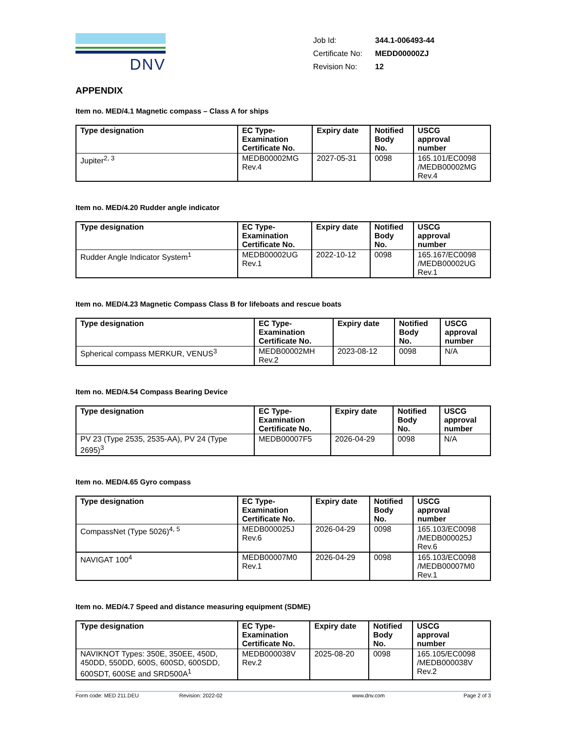DNV
| Job Id: | 344.1-006493-44 |
| Certificate No: | MEDD00000ZJ |
| Revision No: | 12 |
APPENDIX
Item no. MED/4.1 Magnetic compass – Class A for ships
| Type designation | EC Type- Examination Certificate No. | Expiry date | Notified Body No. | USCG approval number |
| --- | --- | --- | --- | --- |
| Jupiter<sup>2, 3</sup> | MEDB00002MG Rev.4 | 2027-05-31 | 0098 | 165.101/EC0098 /MEDB00002MG Rev.4 |
Item no. MED/4.20 Rudder angle indicator
| Type designation | EC Type- Examination Certificate No. | Expiry date | Notified Body No. | USCG approval number |
| --- | --- | --- | --- | --- |
| Rudder Angle Indicator System<sup>1</sup> | MEDB00002UG Rev.1 | 2022-10-12 | 0098 | 165.167/EC0098 /MEDB00002UG Rev.1 |
Item no. MED/4.23 Magnetic Compass Class B for lifeboats and rescue boats
| Type designation | EC Type- Examination Certificate No. | Expiry date | Notified Body No. | USCG approval number |
| --- | --- | --- | --- | --- |
| Spherical compass MERKUR, VENUS<sup>3</sup> | MEDB00002MH Rev.2 | 2023-08-12 | 0098 | N/A |
Item no. MED/4.54 Compass Bearing Device
| Type designation | EC Type- Examination Certificate No. | Expiry date | Notified Body No. | USCG approval number |
| --- | --- | --- | --- | --- |
| PV 23 (Type 2535, 2535-AA), PV 24 (Type 2695)<sup>3</sup> | MEDB00007F5 | 2026-04-29 | 0098 | N/A |
Item no. MED/4.65 Gyro compass
| Type designation | EC Type- Examination Certificate No. | Expiry date | Notified Body No. | USCG approval number |
| --- | --- | --- | --- | --- |
| CompassNet (Type 5026)<sup>4, 5</sup> | MEDB000025J Rev.6 | 2026-04-29 | 0098 | 165.103/EC0098 /MEDB000025J Rev.6 |
| NAVIGAT 100<sup>4</sup> | MEDB00007M0 Rev.1 | 2026-04-29 | 0098 | 165.103/EC0098 /MEDB00007M0 Rev.1 |
Item no. MED/4.7 Speed and distance measuring equipment (SDME)
| Type designation | EC Type- Examination Certificate No. | Expiry date | Notified Body No. | USCG approval number |
| --- | --- | --- | --- | --- |
| NAVIKNOT Types: 350E, 350EE, 450D, 450DD, 550DD, 600S, 600SD, 600SDD, 600SDT, 600SE and SRD500A<sup>1</sup> | MEDB000038V Rev.2 | 2025-08-20 | 0098 | 165.105/EC0098 /MEDB000038V Rev.2 |
Form code: MED 211.DEU Revision: 2022-02 www.dnv.com Page 2 of 3